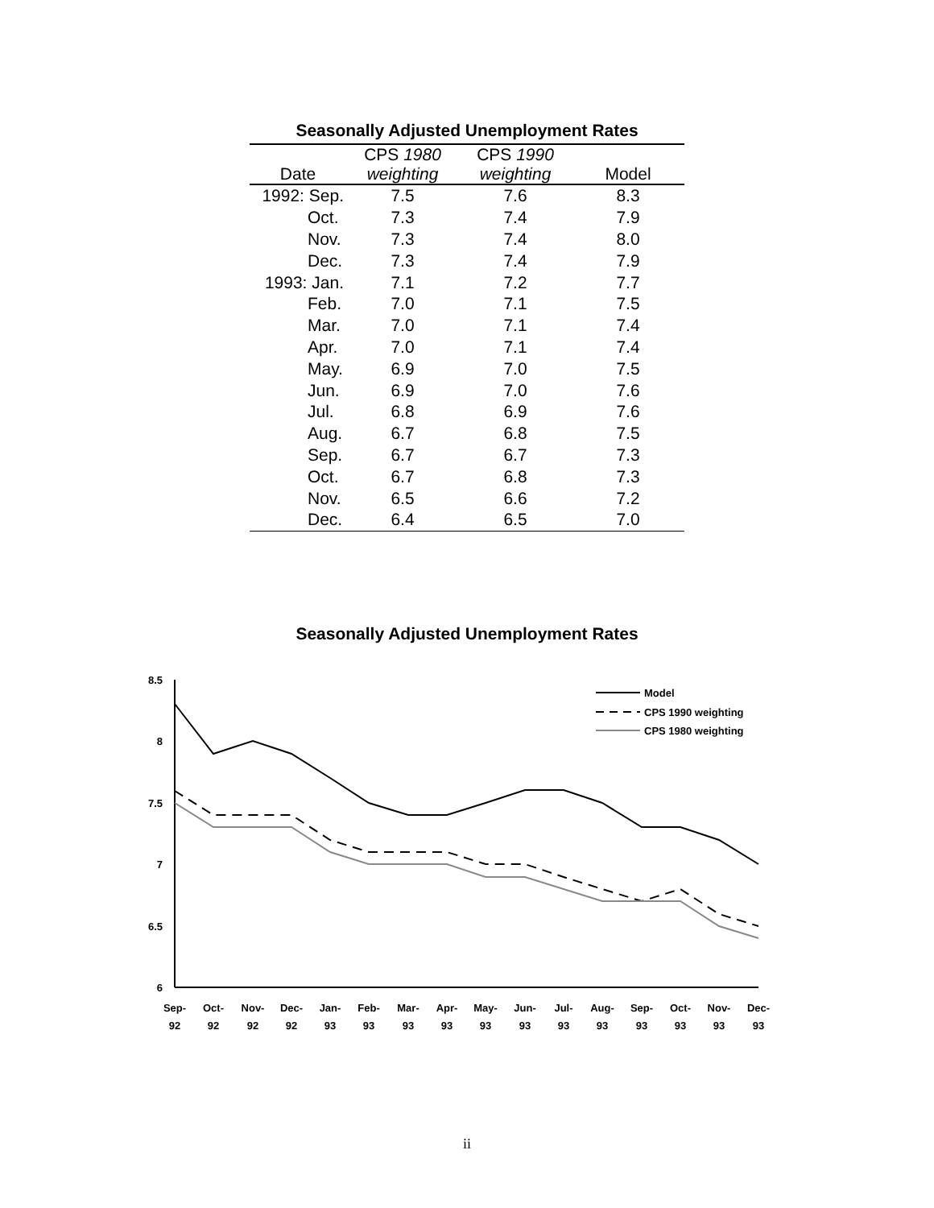Seasonally Adjusted Unemployment Rates
| | CPS 1980 | CPS 1990 | |
| --- | --- | --- | --- |
| Date | weighting | weighting | Model |
| 1992: Sep. | 7.5 | 7.6 | 8.3 |
| Oct. | 7.3 | 7.4 | 7.9 |
| Nov. | 7.3 | 7.4 | 8.0 |
| Dec. | 7.3 | 7.4 | 7.9 |
| 1993: Jan. | 7.1 | 7.2 | 7.7 |
| Feb. | 7.0 | 7.1 | 7.5 |
| Mar. | 7.0 | 7.1 | 7.4 |
| Apr. | 7.0 | 7.1 | 7.4 |
| May. | 6.9 | 7.0 | 7.5 |
| Jun. | 6.9 | 7.0 | 7.6 |
| Jul. | 6.8 | 6.9 | 7.6 |
| Aug. | 6.7 | 6.8 | 7.5 |
| Sep. | 6.7 | 6.7 | 7.3 |
| Oct. | 6.7 | 6.8 | 7.3 |
| Nov. | 6.5 | 6.6 | 7.2 |
| Dec. | 6.4 | 6.5 | 7.0 |
Seasonally Adjusted Unemployment Rates
8.5
8
7.5
7
6.5
6
Model
CPS 1990 weighting
CPS 1980 weighting
Sep-
92
Oct-
92
Nov-
92
Dec-
92
Jan-
93
Feb-
93
Mar-
93
Apr-
93
May-
93
Jun-
93
Jul-
93
Aug-
93
Sep-
93
Oct-
93
Nov-
93
Dec-
93
ii